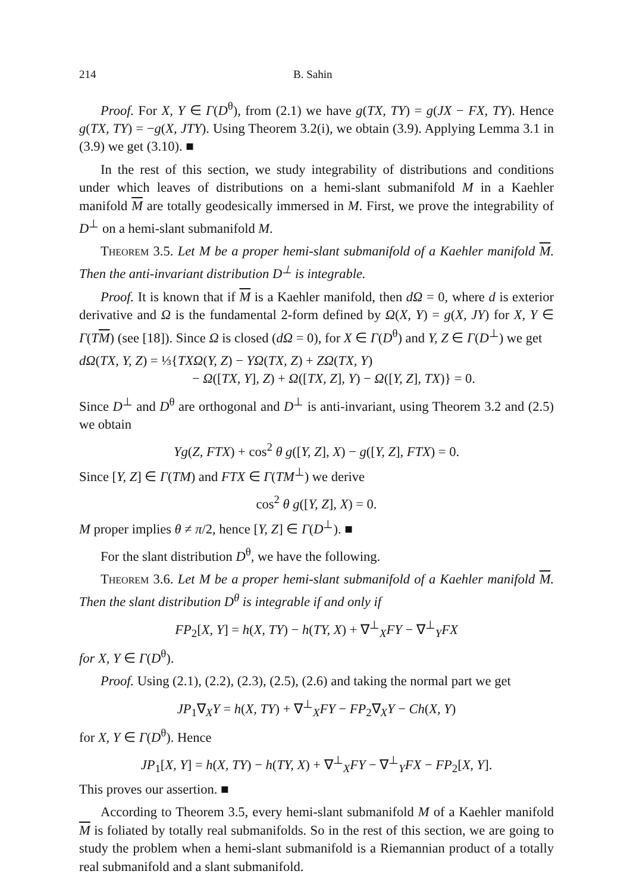214 B. Sahin
Proof. For X, Y ∈ Γ(D<sup>θ</sup>), from (2.1) we have g(TX, TY) = g(JX − FX, TY). Hence g(TX, TY) = −g(X, JTY). Using Theorem 3.2(i), we obtain (3.9). Applying Lemma 3.1 in (3.9) we get (3.10). ■
In the rest of this section, we study integrability of distributions and conditions under which leaves of distributions on a hemi-slant submanifold M in a Kaehler manifold M are totally geodesically immersed in M. First, we prove the integrability of D<sup>⊥</sup> on a hemi-slant submanifold M.
Theorem 3.5. Let M be a proper hemi-slant submanifold of a Kaehler manifold M. Then the anti-invariant distribution D<sup>⊥</sup> is integrable.
Proof. It is known that if M is a Kaehler manifold, then dΩ = 0, where d is exterior derivative and Ω is the fundamental 2-form defined by Ω(X, Y) = g(X, JY) for X, Y ∈ Γ(TM) (see [18]). Since Ω is closed (dΩ = 0), for X ∈ Γ(D<sup>θ</sup>) and Y, Z ∈ Γ(D<sup>⊥</sup>) we get
dΩ(TX, Y, Z) = ⅓{TXΩ(Y, Z) − YΩ(TX, Z) + ZΩ(TX, Y)
− Ω([TX, Y], Z) + Ω([TX, Z], Y) − Ω([Y, Z], TX)} = 0.
Since D<sup>⊥</sup> and D<sup>θ</sup> are orthogonal and D<sup>⊥</sup> is anti-invariant, using Theorem 3.2 and (2.5) we obtain
Yg(Z, FTX) + cos<sup>2</sup> θ g([Y, Z], X) − g([Y, Z], FTX) = 0.
Since [Y, Z] ∈ Γ(TM) and FTX ∈ Γ(TM<sup>⊥</sup>) we derive
cos<sup>2</sup> θ g([Y, Z], X) = 0.
M proper implies θ ≠ π/2, hence [Y, Z] ∈ Γ(D<sup>⊥</sup>). ■
For the slant distribution D<sup>θ</sup>, we have the following.
Theorem 3.6. Let M be a proper hemi-slant submanifold of a Kaehler manifold M. Then the slant distribution D<sup>θ</sup> is integrable if and only if
FP<sub>2</sub>[X, Y] = h(X, TY) − h(TY, X) + ∇<sup>⊥</sup><sub>X</sub>FY − ∇<sup>⊥</sup><sub>Y</sub>FX
for X, Y ∈ Γ(D<sup>θ</sup>).
Proof. Using (2.1), (2.2), (2.3), (2.5), (2.6) and taking the normal part we get
JP<sub>1</sub>∇<sub>X</sub>Y = h(X, TY) + ∇<sup>⊥</sup><sub>X</sub>FY − FP<sub>2</sub>∇<sub>X</sub>Y − Ch(X, Y)
for X, Y ∈ Γ(D<sup>θ</sup>). Hence
JP<sub>1</sub>[X, Y] = h(X, TY) − h(TY, X) + ∇<sup>⊥</sup><sub>X</sub>FY − ∇<sup>⊥</sup><sub>Y</sub>FX − FP<sub>2</sub>[X, Y].
This proves our assertion. ■
According to Theorem 3.5, every hemi-slant submanifold M of a Kaehler manifold M is foliated by totally real submanifolds. So in the rest of this section, we are going to study the problem when a hemi-slant submanifold is a Riemannian product of a totally real submanifold and a slant submanifold.